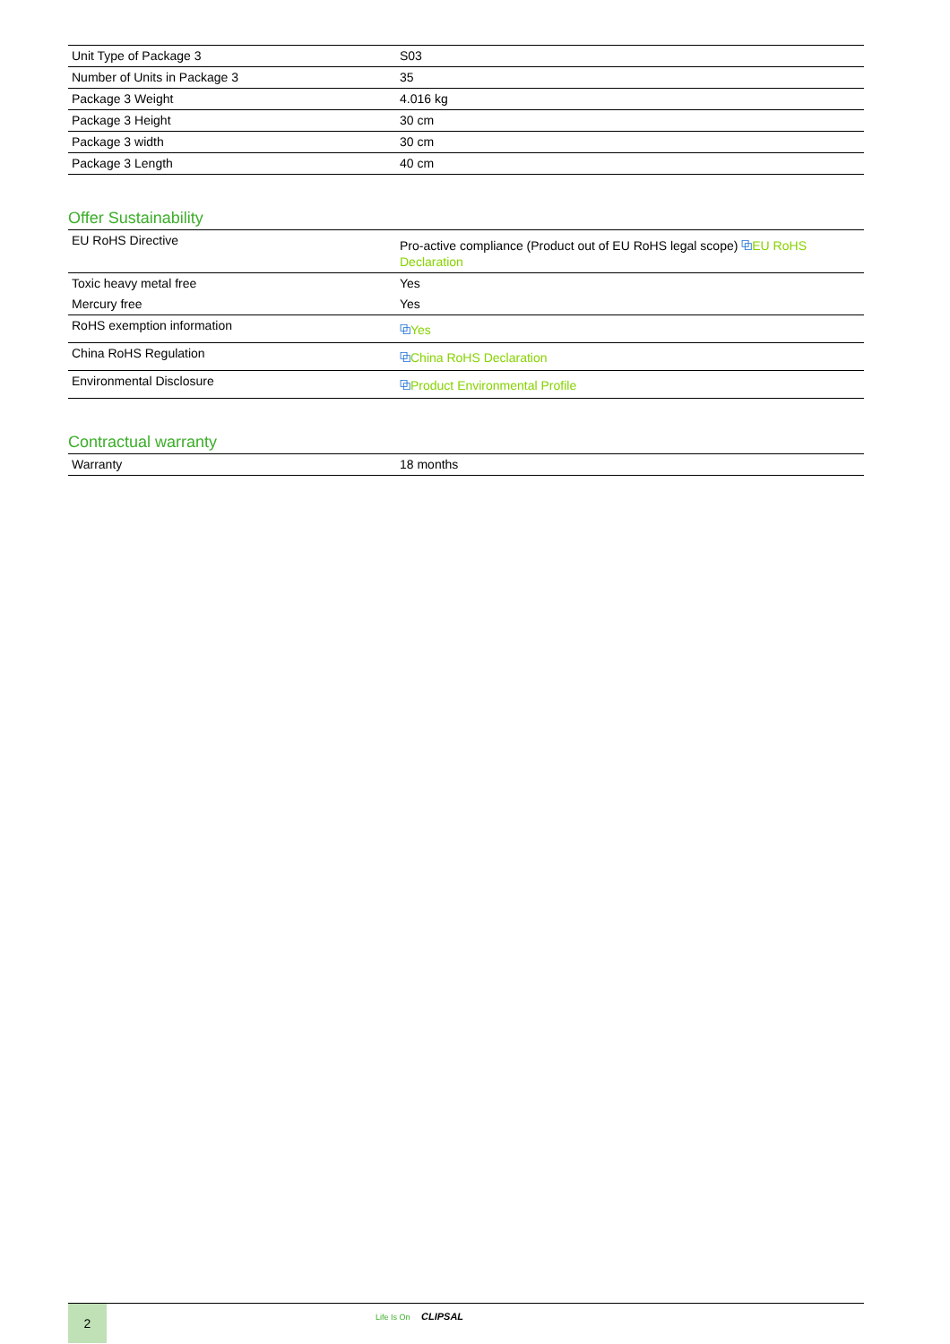| Unit Type of Package 3 | S03 |
| Number of Units in Package 3 | 35 |
| Package 3 Weight | 4.016 kg |
| Package 3 Height | 30 cm |
| Package 3 width | 30 cm |
| Package 3 Length | 40 cm |
Offer Sustainability
| EU RoHS Directive | Pro-active compliance (Product out of EU RoHS legal scope) ⧉ EU RoHS Declaration |
| Toxic heavy metal free | Yes |
| Mercury free | Yes |
| RoHS exemption information | ⧉ Yes |
| China RoHS Regulation | ⧉ China RoHS Declaration |
| Environmental Disclosure | ⧉ Product Environmental Profile |
Contractual warranty
| Warranty | 18 months |
2 Life Is On CLIPSAL